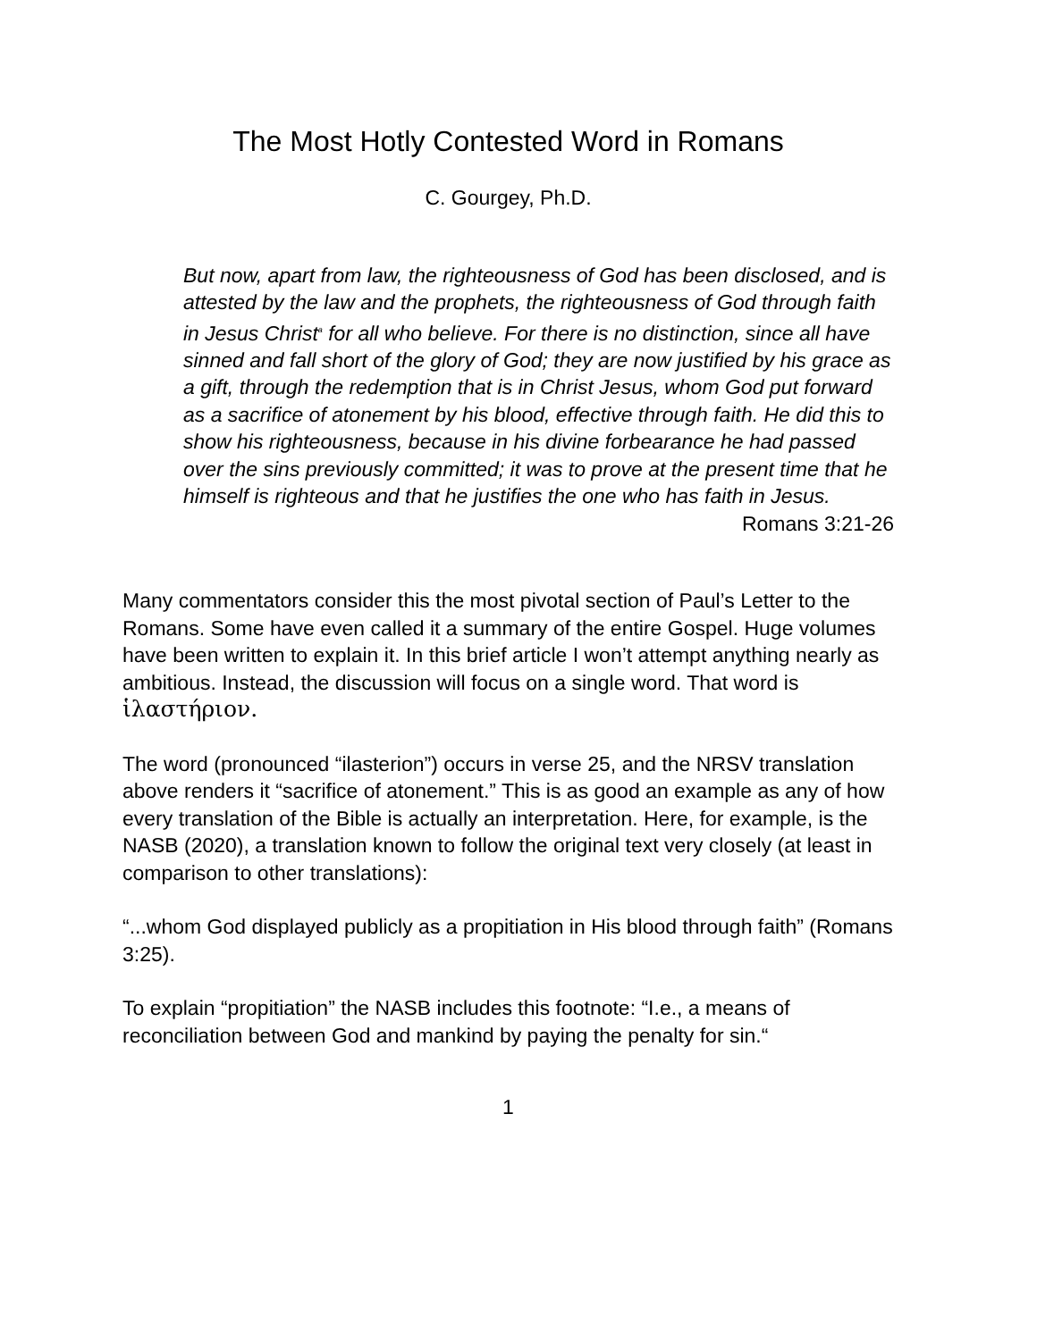The Most Hotly Contested Word in Romans
C. Gourgey, Ph.D.
But now, apart from law, the righteousness of God has been disclosed, and is attested by the law and the prophets, the righteousness of God through faith in Jesus Christ<sup>a</sup> for all who believe. For there is no distinction, since all have sinned and fall short of the glory of God; they are now justified by his grace as a gift, through the redemption that is in Christ Jesus, whom God put forward as a sacrifice of atonement by his blood, effective through faith. He did this to show his righteousness, because in his divine forbearance he had passed over the sins previously committed; it was to prove at the present time that he himself is righteous and that he justifies the one who has faith in Jesus.
Romans 3:21-26
Many commentators consider this the most pivotal section of Paul’s Letter to the Romans. Some have even called it a summary of the entire Gospel. Huge volumes have been written to explain it. In this brief article I won’t attempt anything nearly as ambitious. Instead, the discussion will focus on a single word. That word is ἱλαστήριον.
The word (pronounced “ilasterion”) occurs in verse 25, and the NRSV translation above renders it “sacrifice of atonement.” This is as good an example as any of how every translation of the Bible is actually an interpretation. Here, for example, is the NASB (2020), a translation known to follow the original text very closely (at least in comparison to other translations):
“...whom God displayed publicly as a propitiation in His blood through faith” (Romans 3:25).
To explain “propitiation” the NASB includes this footnote: “I.e., a means of reconciliation between God and mankind by paying the penalty for sin.“
1